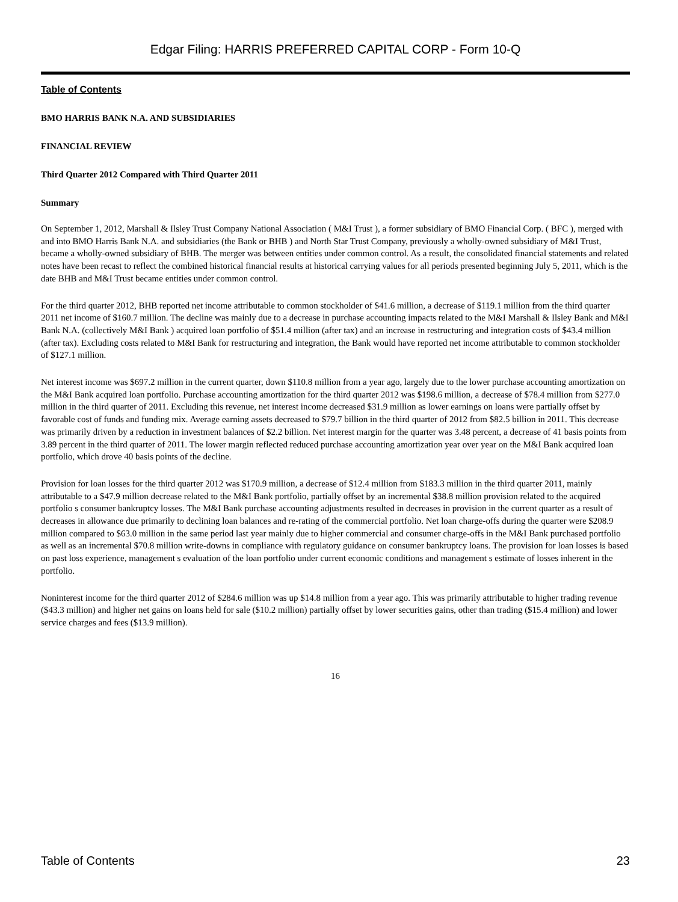Edgar Filing: HARRIS PREFERRED CAPITAL CORP - Form 10-Q
Table of Contents
BMO HARRIS BANK N.A. AND SUBSIDIARIES
FINANCIAL REVIEW
Third Quarter 2012 Compared with Third Quarter 2011
Summary
On September 1, 2012, Marshall & Ilsley Trust Company National Association ( M&I Trust ), a former subsidiary of BMO Financial Corp. ( BFC ), merged with and into BMO Harris Bank N.A. and subsidiaries (the Bank or BHB ) and North Star Trust Company, previously a wholly-owned subsidiary of M&I Trust, became a wholly-owned subsidiary of BHB. The merger was between entities under common control. As a result, the consolidated financial statements and related notes have been recast to reflect the combined historical financial results at historical carrying values for all periods presented beginning July 5, 2011, which is the date BHB and M&I Trust became entities under common control.
For the third quarter 2012, BHB reported net income attributable to common stockholder of $41.6 million, a decrease of $119.1 million from the third quarter 2011 net income of $160.7 million. The decline was mainly due to a decrease in purchase accounting impacts related to the M&I Marshall & Ilsley Bank and M&I Bank N.A. (collectively M&I Bank ) acquired loan portfolio of $51.4 million (after tax) and an increase in restructuring and integration costs of $43.4 million (after tax). Excluding costs related to M&I Bank for restructuring and integration, the Bank would have reported net income attributable to common stockholder of $127.1 million.
Net interest income was $697.2 million in the current quarter, down $110.8 million from a year ago, largely due to the lower purchase accounting amortization on the M&I Bank acquired loan portfolio. Purchase accounting amortization for the third quarter 2012 was $198.6 million, a decrease of $78.4 million from $277.0 million in the third quarter of 2011. Excluding this revenue, net interest income decreased $31.9 million as lower earnings on loans were partially offset by favorable cost of funds and funding mix. Average earning assets decreased to $79.7 billion in the third quarter of 2012 from $82.5 billion in 2011. This decrease was primarily driven by a reduction in investment balances of $2.2 billion. Net interest margin for the quarter was 3.48 percent, a decrease of 41 basis points from 3.89 percent in the third quarter of 2011. The lower margin reflected reduced purchase accounting amortization year over year on the M&I Bank acquired loan portfolio, which drove 40 basis points of the decline.
Provision for loan losses for the third quarter 2012 was $170.9 million, a decrease of $12.4 million from $183.3 million in the third quarter 2011, mainly attributable to a $47.9 million decrease related to the M&I Bank portfolio, partially offset by an incremental $38.8 million provision related to the acquired portfolio s consumer bankruptcy losses. The M&I Bank purchase accounting adjustments resulted in decreases in provision in the current quarter as a result of decreases in allowance due primarily to declining loan balances and re-rating of the commercial portfolio. Net loan charge-offs during the quarter were $208.9 million compared to $63.0 million in the same period last year mainly due to higher commercial and consumer charge-offs in the M&I Bank purchased portfolio as well as an incremental $70.8 million write-downs in compliance with regulatory guidance on consumer bankruptcy loans. The provision for loan losses is based on past loss experience, management s evaluation of the loan portfolio under current economic conditions and management s estimate of losses inherent in the portfolio.
Noninterest income for the third quarter 2012 of $284.6 million was up $14.8 million from a year ago. This was primarily attributable to higher trading revenue ($43.3 million) and higher net gains on loans held for sale ($10.2 million) partially offset by lower securities gains, other than trading ($15.4 million) and lower service charges and fees ($13.9 million).
16
Table of Contents 23